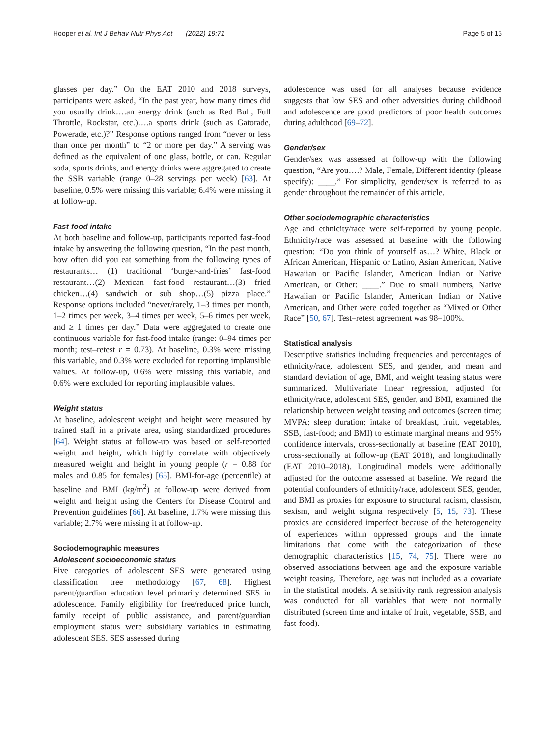Hooper et al. Int J Behav Nutr Phys Act (2022) 19:71 Page 5 of 15
glasses per day.” On the EAT 2010 and 2018 surveys, participants were asked, “In the past year, how many times did you usually drink….an energy drink (such as Red Bull, Full Throttle, Rockstar, etc.)….a sports drink (such as Gatorade, Powerade, etc.)?” Response options ranged from “never or less than once per month” to “2 or more per day.” A serving was defined as the equivalent of one glass, bottle, or can. Regular soda, sports drinks, and energy drinks were aggregated to create the SSB variable (range 0–28 servings per week) [63]. At baseline, 0.5% were missing this variable; 6.4% were missing it at follow-up.
Fast-food intake
At both baseline and follow-up, participants reported fast-food intake by answering the following question, “In the past month, how often did you eat something from the following types of restaurants… (1) traditional ‘burger-and-fries’ fast-food restaurant…(2) Mexican fast-food restaurant…(3) fried chicken…(4) sandwich or sub shop…(5) pizza place.” Response options included “never/rarely, 1–3 times per month, 1–2 times per week, 3–4 times per week, 5–6 times per week, and ≥ 1 times per day.” Data were aggregated to create one continuous variable for fast-food intake (range: 0–94 times per month; test–retest r = 0.73). At baseline, 0.3% were missing this variable, and 0.3% were excluded for reporting implausible values. At follow-up, 0.6% were missing this variable, and 0.6% were excluded for reporting implausible values.
Weight status
At baseline, adolescent weight and height were measured by trained staff in a private area, using standardized procedures [64]. Weight status at follow-up was based on self-reported weight and height, which highly correlate with objectively measured weight and height in young people (r = 0.88 for males and 0.85 for females) [65]. BMI-for-age (percentile) at baseline and BMI (kg/m<sup>2</sup>) at follow-up were derived from weight and height using the Centers for Disease Control and Prevention guidelines [66]. At baseline, 1.7% were missing this variable; 2.7% were missing it at follow-up.
Sociodemographic measures
Adolescent socioeconomic status
Five categories of adolescent SES were generated using classification tree methodology [67, 68]. Highest parent/guardian education level primarily determined SES in adolescence. Family eligibility for free/reduced price lunch, family receipt of public assistance, and parent/guardian employment status were subsidiary variables in estimating adolescent SES. SES assessed during
adolescence was used for all analyses because evidence suggests that low SES and other adversities during childhood and adolescence are good predictors of poor health outcomes during adulthood [69–72].
Gender/sex
Gender/sex was assessed at follow-up with the following question, “Are you….? Male, Female, Different identity (please specify): ____.” For simplicity, gender/sex is referred to as gender throughout the remainder of this article.
Other sociodemographic characteristics
Age and ethnicity/race were self-reported by young people. Ethnicity/race was assessed at baseline with the following question: “Do you think of yourself as…? White, Black or African American, Hispanic or Latino, Asian American, Native Hawaiian or Pacific Islander, American Indian or Native American, or Other: ____.” Due to small numbers, Native Hawaiian or Pacific Islander, American Indian or Native American, and Other were coded together as “Mixed or Other Race” [50, 67]. Test–retest agreement was 98–100%.
Statistical analysis
Descriptive statistics including frequencies and percentages of ethnicity/race, adolescent SES, and gender, and mean and standard deviation of age, BMI, and weight teasing status were summarized. Multivariate linear regression, adjusted for ethnicity/race, adolescent SES, gender, and BMI, examined the relationship between weight teasing and outcomes (screen time; MVPA; sleep duration; intake of breakfast, fruit, vegetables, SSB, fast-food; and BMI) to estimate marginal means and 95% confidence intervals, cross-sectionally at baseline (EAT 2010), cross-sectionally at follow-up (EAT 2018), and longitudinally (EAT 2010–2018). Longitudinal models were additionally adjusted for the outcome assessed at baseline. We regard the potential confounders of ethnicity/race, adolescent SES, gender, and BMI as proxies for exposure to structural racism, classism, sexism, and weight stigma respectively [5, 15, 73]. These proxies are considered imperfect because of the heterogeneity of experiences within oppressed groups and the innate limitations that come with the categorization of these demographic characteristics [15, 74, 75]. There were no observed associations between age and the exposure variable weight teasing. Therefore, age was not included as a covariate in the statistical models. A sensitivity rank regression analysis was conducted for all variables that were not normally distributed (screen time and intake of fruit, vegetable, SSB, and fast-food).